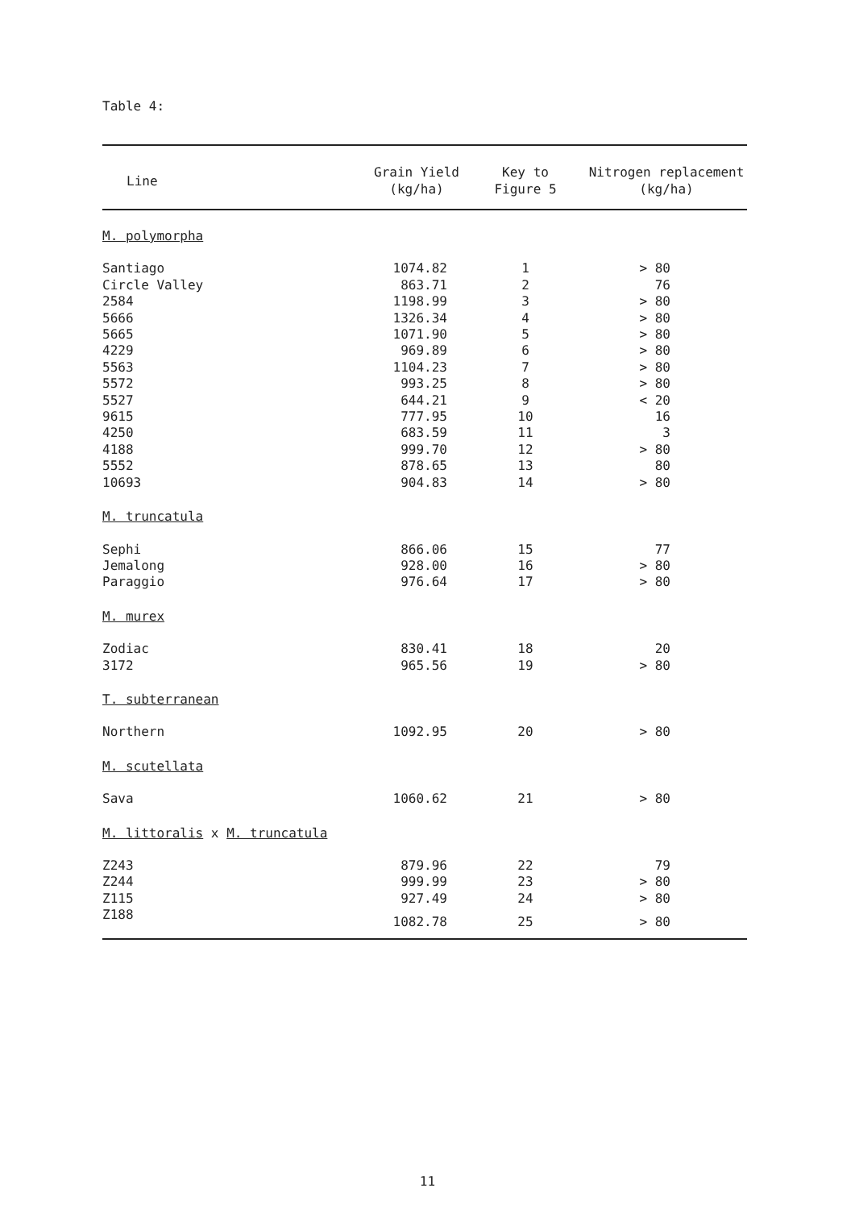Table 4:
| Line | Grain Yield (kg/ha) | Key to Figure 5 | Nitrogen replacement (kg/ha) |
| --- | --- | --- | --- |
| M. polymorpha | | | |
| Santiago | 1074.82 | 1 | > 80 |
| Circle Valley | 863.71 | 2 | 76 |
| 2584 | 1198.99 | 3 | > 80 |
| 5666 | 1326.34 | 4 | > 80 |
| 5665 | 1071.90 | 5 | > 80 |
| 4229 | 969.89 | 6 | > 80 |
| 5563 | 1104.23 | 7 | > 80 |
| 5572 | 993.25 | 8 | > 80 |
| 5527 | 644.21 | 9 | < 20 |
| 9615 | 777.95 | 10 | 16 |
| 4250 | 683.59 | 11 | 3 |
| 4188 | 999.70 | 12 | > 80 |
| 5552 | 878.65 | 13 | 80 |
| 10693 | 904.83 | 14 | > 80 |
| M. truncatula | | | |
| Sephi | 866.06 | 15 | 77 |
| Jemalong | 928.00 | 16 | > 80 |
| Paraggio | 976.64 | 17 | > 80 |
| M. murex | | | |
| Zodiac | 830.41 | 18 | 20 |
| 3172 | 965.56 | 19 | > 80 |
| T. subterranean | | | |
| Northern | 1092.95 | 20 | > 80 |
| M. scutellata | | | |
| Sava | 1060.62 | 21 | > 80 |
| M. littoralis x M. truncatula | | | |
| Z243 | 879.96 | 22 | 79 |
| Z244 | 999.99 | 23 | > 80 |
| Z115 | 927.49 | 24 | > 80 |
| Z188 | 1082.78 | 25 | > 80 |
11